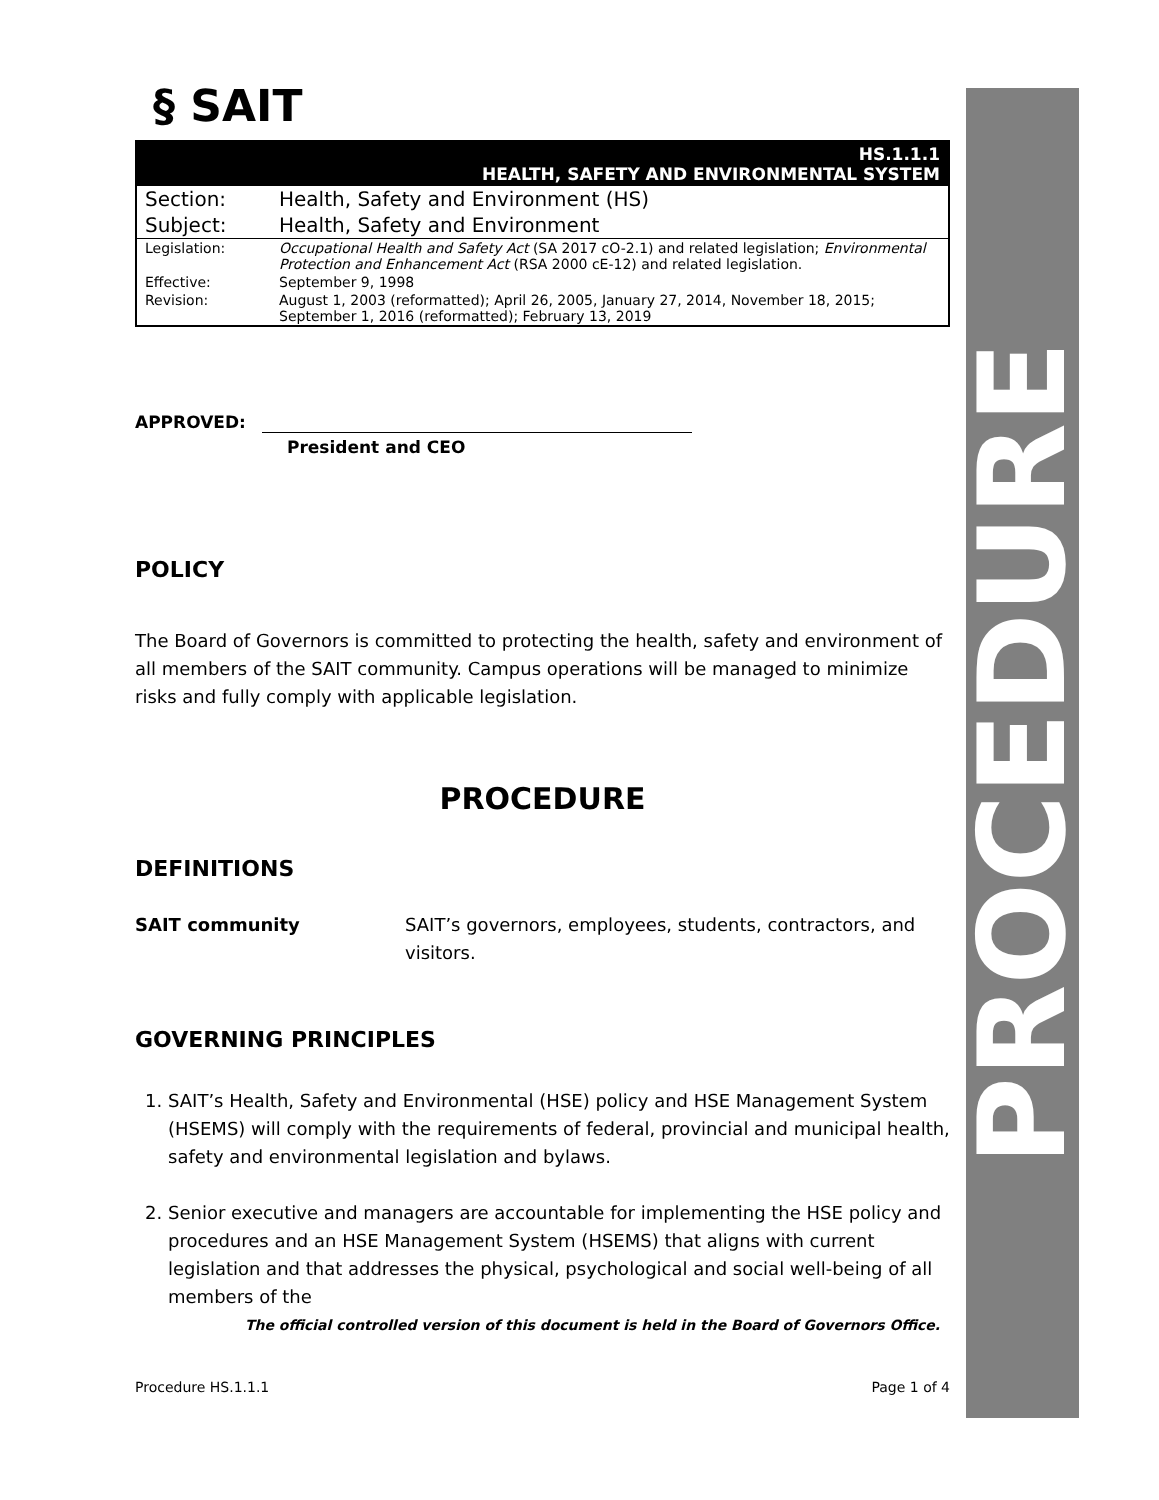PROCEDURE
§ SAIT
| HS.1.1.1 HEALTH, SAFETY AND ENVIRONMENTAL SYSTEM | |
| Section: | Health, Safety and Environment (HS) |
| Subject: | Health, Safety and Environment |
| Legislation: | Occupational Health and Safety Act (SA 2017 cO-2.1) and related legislation; Environmental Protection and Enhancement Act (RSA 2000 cE-12) and related legislation. |
| Effective: | September 9, 1998 |
| Revision: | August 1, 2003 (reformatted); April 26, 2005, January 27, 2014, November 18, 2015; September 1, 2016 (reformatted); February 13, 2019 |
APPROVED:
President and CEO
POLICY
The Board of Governors is committed to protecting the health, safety and environment of all members of the SAIT community. Campus operations will be managed to minimize risks and fully comply with applicable legislation.
PROCEDURE
DEFINITIONS
SAIT community SAIT’s governors, employees, students, contractors, and visitors.
GOVERNING PRINCIPLES
1. SAIT’s Health, Safety and Environmental (HSE) policy and HSE Management System (HSEMS) will comply with the requirements of federal, provincial and municipal health, safety and environmental legislation and bylaws.
2. Senior executive and managers are accountable for implementing the HSE policy and procedures and an HSE Management System (HSEMS) that aligns with current legislation and that addresses the physical, psychological and social well-being of all members of the
The official controlled version of this document is held in the Board of Governors Office.
Procedure HS.1.1.1 Page 1 of 4